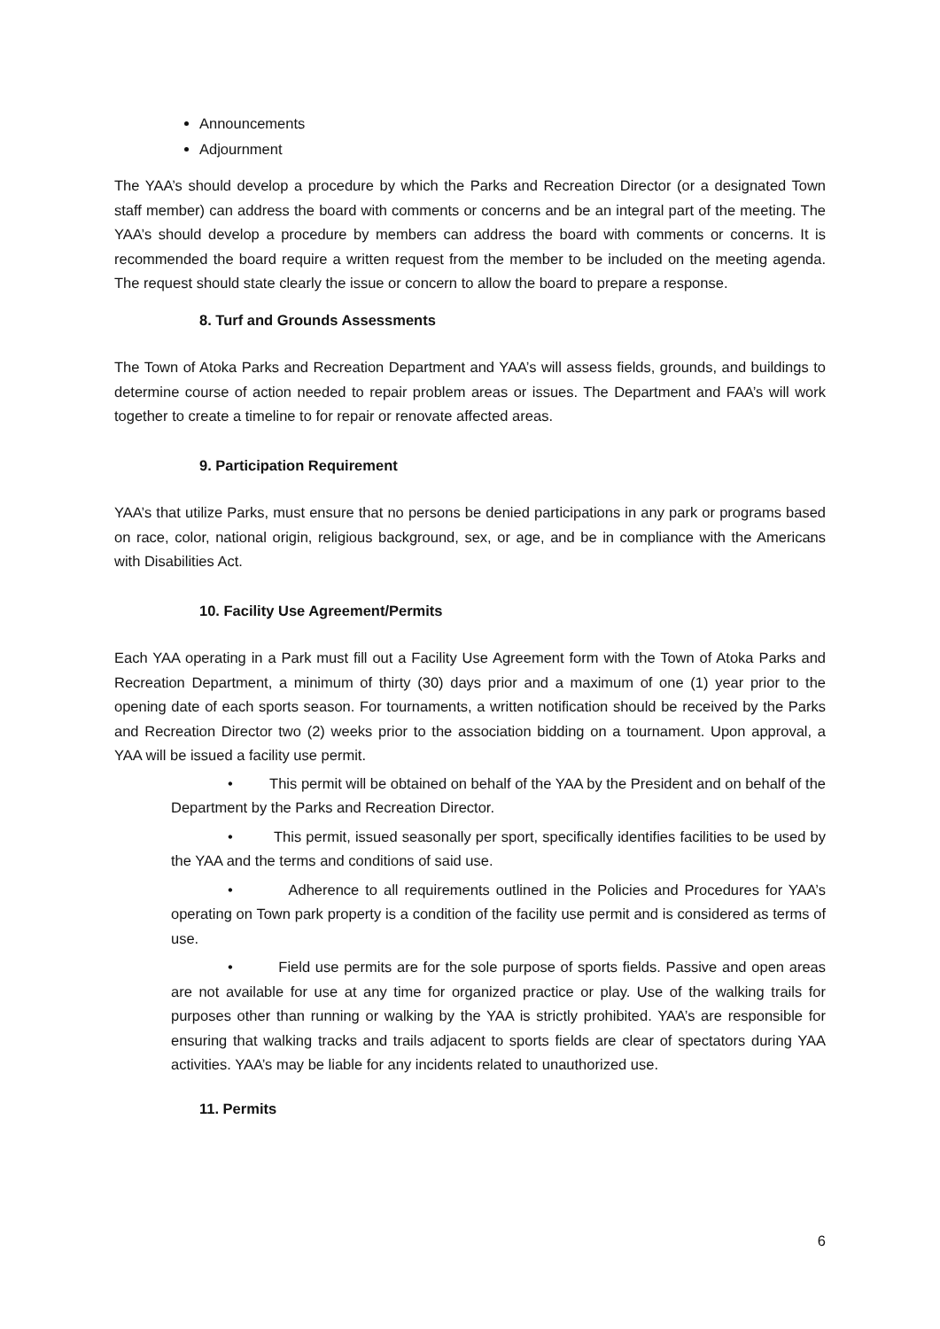Announcements
Adjournment
The YAA’s should develop a procedure by which the Parks and Recreation Director (or a designated Town staff member) can address the board with comments or concerns and be an integral part of the meeting. The YAA’s should develop a procedure by members can address the board with comments or concerns. It is recommended the board require a written request from the member to be included on the meeting agenda. The request should state clearly the issue or concern to allow the board to prepare a response.
8. Turf and Grounds Assessments
The Town of Atoka Parks and Recreation Department and YAA’s will assess fields, grounds, and buildings to determine course of action needed to repair problem areas or issues. The Department and FAA’s will work together to create a timeline to for repair or renovate affected areas.
9. Participation Requirement
YAA’s that utilize Parks, must ensure that no persons be denied participations in any park or programs based on race, color, national origin, religious background, sex, or age, and be in compliance with the Americans with Disabilities Act.
10. Facility Use Agreement/Permits
Each YAA operating in a Park must fill out a Facility Use Agreement form with the Town of Atoka Parks and Recreation Department, a minimum of thirty (30) days prior and a maximum of one (1) year prior to the opening date of each sports season. For tournaments, a written notification should be received by the Parks and Recreation Director two (2) weeks prior to the association bidding on a tournament. Upon approval, a YAA will be issued a facility use permit.
• This permit will be obtained on behalf of the YAA by the President and on behalf of the Department by the Parks and Recreation Director.
• This permit, issued seasonally per sport, specifically identifies facilities to be used by the YAA and the terms and conditions of said use.
• Adherence to all requirements outlined in the Policies and Procedures for YAA’s operating on Town park property is a condition of the facility use permit and is considered as terms of use.
• Field use permits are for the sole purpose of sports fields. Passive and open areas are not available for use at any time for organized practice or play. Use of the walking trails for purposes other than running or walking by the YAA is strictly prohibited. YAA’s are responsible for ensuring that walking tracks and trails adjacent to sports fields are clear of spectators during YAA activities. YAA’s may be liable for any incidents related to unauthorized use.
11. Permits
6